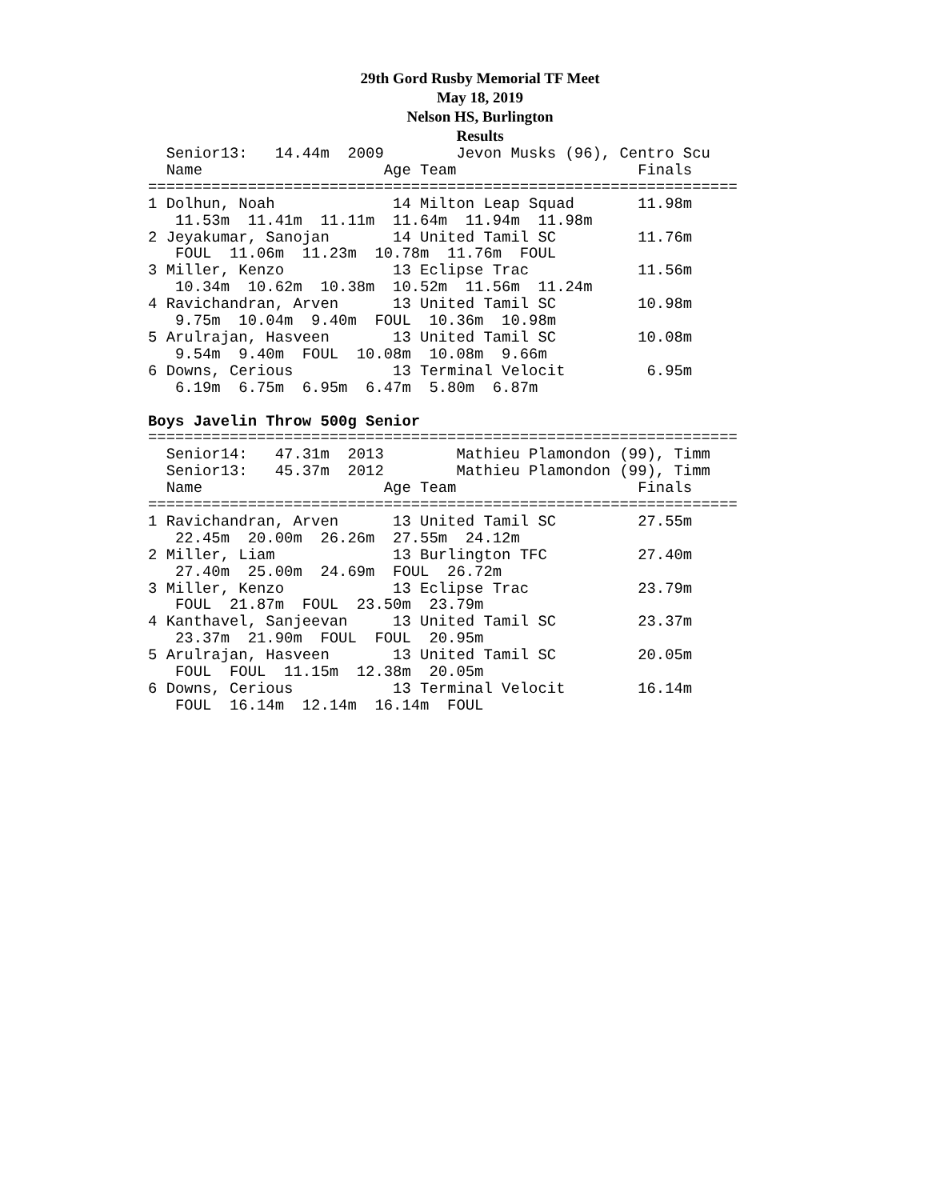29th Gord Rusby Memorial TF Meet
May 18, 2019
Nelson HS, Burlington
Results
  Senior13:   14.44m  2009        Jevon Musks (96), Centro Scu
  Name                    Age Team                    Finals
=================================================================
1 Dolhun, Noah             14 Milton Leap Squad       11.98m
   11.53m  11.41m  11.11m  11.64m  11.94m  11.98m
2 Jeyakumar, Sanojan       14 United Tamil SC         11.76m
   FOUL  11.06m  11.23m  10.78m  11.76m  FOUL
3 Miller, Kenzo            13 Eclipse Trac            11.56m
   10.34m  10.62m  10.38m  10.52m  11.56m  11.24m
4 Ravichandran, Arven      13 United Tamil SC         10.98m
   9.75m  10.04m  9.40m  FOUL  10.36m  10.98m
5 Arulrajan, Hasveen       13 United Tamil SC         10.08m
   9.54m  9.40m  FOUL  10.08m  10.08m  9.66m
6 Downs, Cerious           13 Terminal Velocit         6.95m
   6.19m  6.75m  6.95m  6.47m  5.80m  6.87m

Boys Javelin Throw 500g Senior
=================================================================
  Senior14:   47.31m  2013        Mathieu Plamondon (99), Timm
  Senior13:   45.37m  2012        Mathieu Plamondon (99), Timm
  Name                    Age Team                    Finals
=================================================================
1 Ravichandran, Arven      13 United Tamil SC         27.55m
   22.45m  20.00m  26.26m  27.55m  24.12m
2 Miller, Liam             13 Burlington TFC          27.40m
   27.40m  25.00m  24.69m  FOUL  26.72m
3 Miller, Kenzo            13 Eclipse Trac            23.79m
   FOUL  21.87m  FOUL  23.50m  23.79m
4 Kanthavel, Sanjeevan     13 United Tamil SC         23.37m
   23.37m  21.90m  FOUL  FOUL  20.95m
5 Arulrajan, Hasveen       13 United Tamil SC         20.05m
   FOUL  FOUL  11.15m  12.38m  20.05m
6 Downs, Cerious           13 Terminal Velocit        16.14m
   FOUL  16.14m  12.14m  16.14m  FOUL